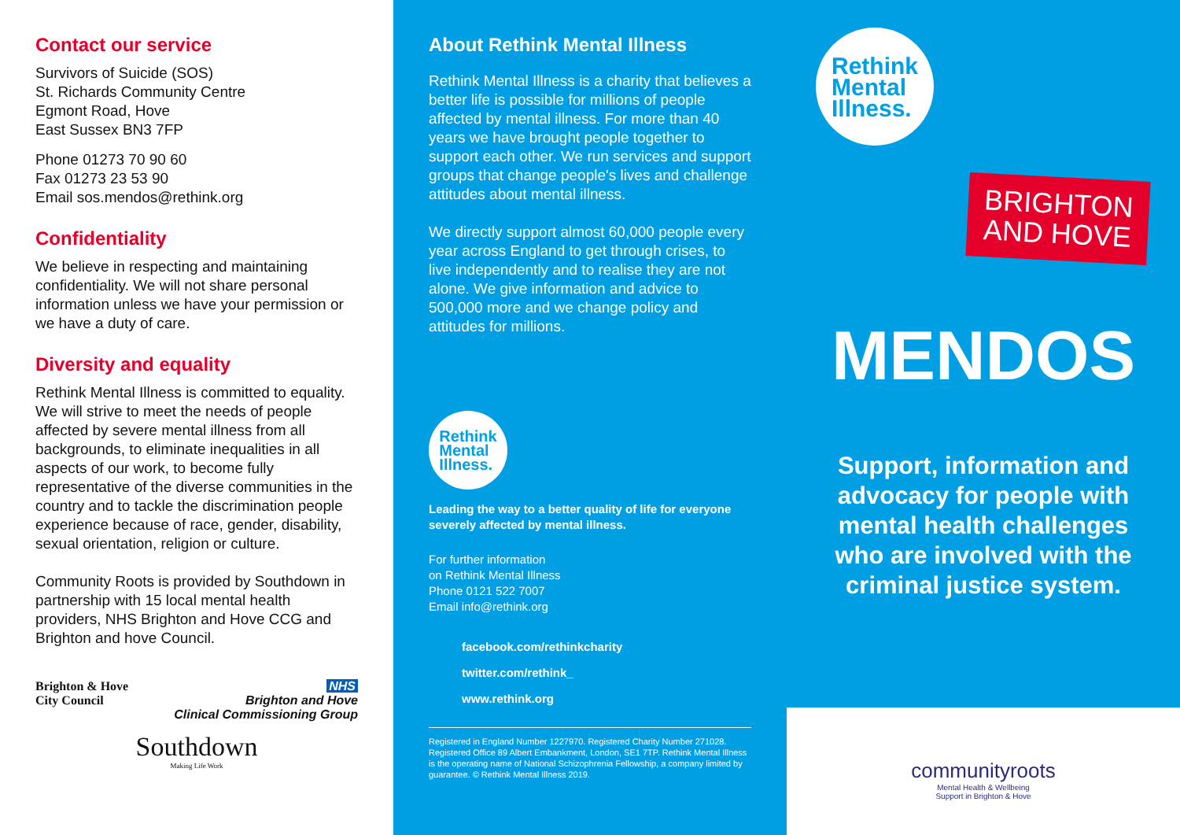Contact our service
Survivors of Suicide (SOS)
St. Richards Community Centre
Egmont Road, Hove
East Sussex BN3 7FP
Phone 01273 70 90 60
Fax 01273 23 53 90
Email sos.mendos@rethink.org
Confidentiality
We believe in respecting and maintaining confidentiality. We will not share personal information unless we have your permission or we have a duty of care.
Diversity and equality
Rethink Mental Illness is committed to equality. We will strive to meet the needs of people affected by severe mental illness from all backgrounds, to eliminate inequalities in all aspects of our work, to become fully representative of the diverse communities in the country and to tackle the discrimination people experience because of race, gender, disability, sexual orientation, religion or culture.
Community Roots is provided by Southdown in partnership with 15 local mental health providers, NHS Brighton and Hove CCG and Brighton and hove Council.
Brighton & Hove
City Council
NHS
Brighton and Hove
Clinical Commissioning Group
Southdown
Making Life Work
About Rethink Mental Illness
Rethink Mental Illness is a charity that believes a better life is possible for millions of people affected by mental illness. For more than 40 years we have brought people together to support each other. We run services and support groups that change people's lives and challenge attitudes about mental illness.
We directly support almost 60,000 people every year across England to get through crises, to live independently and to realise they are not alone. We give information and advice to 500,000 more and we change policy and attitudes for millions.
Rethink
Mental
Illness.
Leading the way to a better quality of life for everyone severely affected by mental illness.
For further information
on Rethink Mental Illness
Phone 0121 522 7007
Email info@rethink.org
facebook.com/rethinkcharity
twitter.com/rethink_
www.rethink.org
Registered in England Number 1227970. Registered Charity Number 271028. Registered Office 89 Albert Embankment, London, SE1 7TP. Rethink Mental Illness is the operating name of National Schizophrenia Fellowship, a company limited by guarantee. © Rethink Mental Illness 2019.
Rethink
Mental
Illness.
BRIGHTON
AND HOVE
MENDOS
Support, information and advocacy for people with mental health challenges who are involved with the criminal justice system.
communityroots
Mental Health & Wellbeing
Support in Brighton & Hove